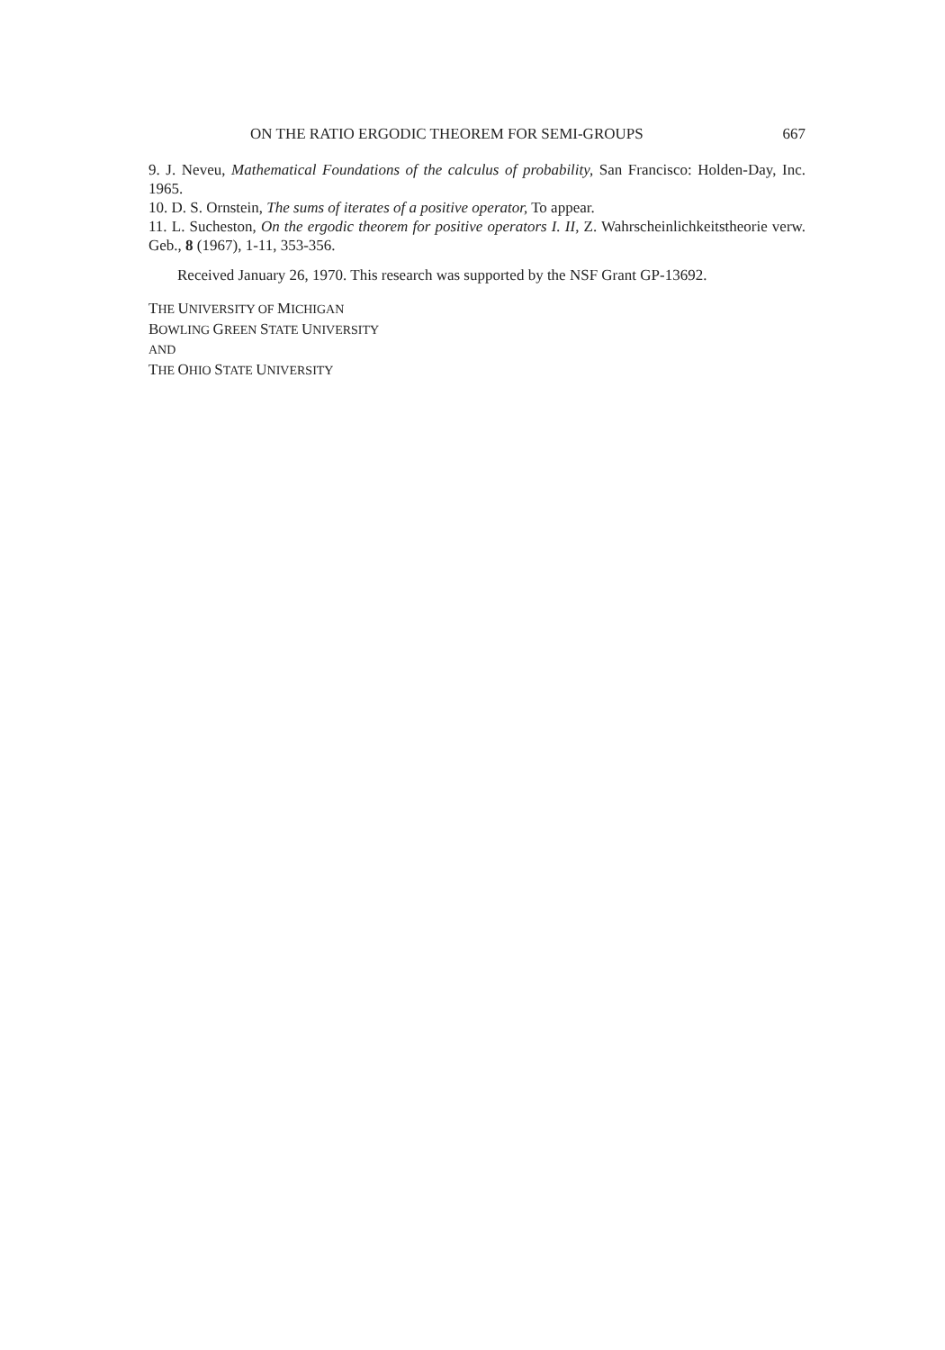ON THE RATIO ERGODIC THEOREM FOR SEMI-GROUPS 667
9. J. Neveu, Mathematical Foundations of the calculus of probability, San Francisco: Holden-Day, Inc. 1965.
10. D. S. Ornstein, The sums of iterates of a positive operator, To appear.
11. L. Sucheston, On the ergodic theorem for positive operators I. II, Z. Wahrscheinlichkeitstheorie verw. Geb., 8 (1967), 1-11, 353-356.
Received January 26, 1970. This research was supported by the NSF Grant GP-13692.
THE UNIVERSITY OF MICHIGAN
BOWLING GREEN STATE UNIVERSITY
AND
THE OHIO STATE UNIVERSITY